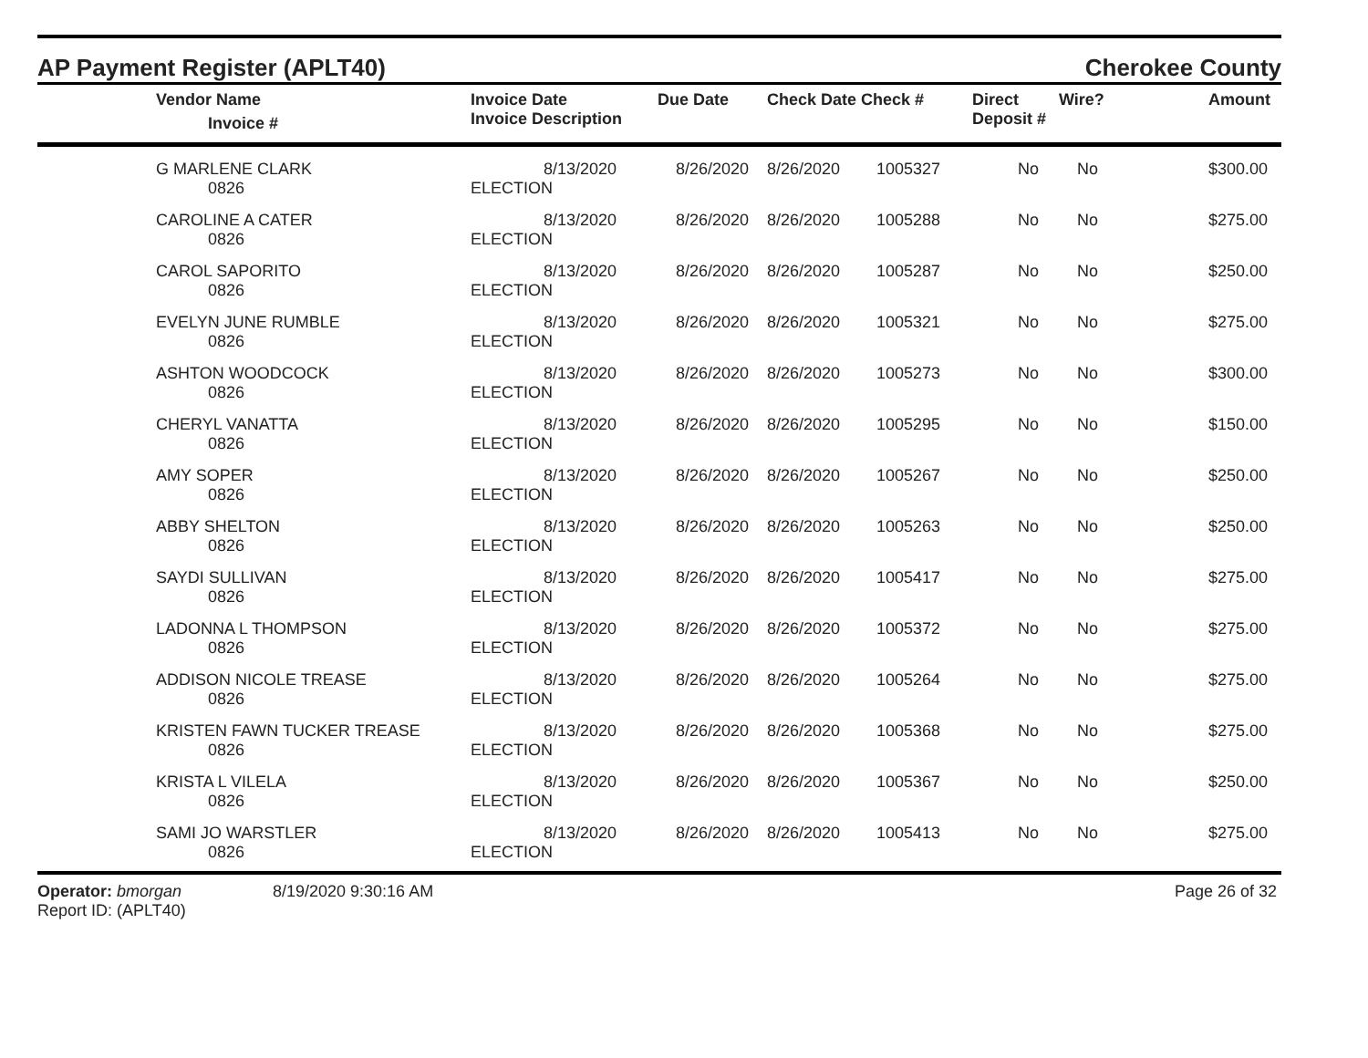AP Payment Register (APLT40)
Cherokee County
| | Vendor Name Invoice # | Invoice Date Invoice Description | Due Date | Check Date Check # | | Direct Deposit # | Wire? | Amount |
| --- | --- | --- | --- | --- | --- | --- | --- | --- |
| | G MARLENE CLARK 0826 | 8/13/2020 ELECTION | 8/26/2020 | 8/26/2020 | 1005327 | No | No | $300.00 |
| | CAROLINE A CATER 0826 | 8/13/2020 ELECTION | 8/26/2020 | 8/26/2020 | 1005288 | No | No | $275.00 |
| | CAROL SAPORITO 0826 | 8/13/2020 ELECTION | 8/26/2020 | 8/26/2020 | 1005287 | No | No | $250.00 |
| | EVELYN JUNE RUMBLE 0826 | 8/13/2020 ELECTION | 8/26/2020 | 8/26/2020 | 1005321 | No | No | $275.00 |
| | ASHTON WOODCOCK 0826 | 8/13/2020 ELECTION | 8/26/2020 | 8/26/2020 | 1005273 | No | No | $300.00 |
| | CHERYL VANATTA 0826 | 8/13/2020 ELECTION | 8/26/2020 | 8/26/2020 | 1005295 | No | No | $150.00 |
| | AMY SOPER 0826 | 8/13/2020 ELECTION | 8/26/2020 | 8/26/2020 | 1005267 | No | No | $250.00 |
| | ABBY SHELTON 0826 | 8/13/2020 ELECTION | 8/26/2020 | 8/26/2020 | 1005263 | No | No | $250.00 |
| | SAYDI SULLIVAN 0826 | 8/13/2020 ELECTION | 8/26/2020 | 8/26/2020 | 1005417 | No | No | $275.00 |
| | LADONNA L THOMPSON 0826 | 8/13/2020 ELECTION | 8/26/2020 | 8/26/2020 | 1005372 | No | No | $275.00 |
| | ADDISON NICOLE TREASE 0826 | 8/13/2020 ELECTION | 8/26/2020 | 8/26/2020 | 1005264 | No | No | $275.00 |
| | KRISTEN FAWN TUCKER TREASE 0826 | 8/13/2020 ELECTION | 8/26/2020 | 8/26/2020 | 1005368 | No | No | $275.00 |
| | KRISTA L VILELA 0826 | 8/13/2020 ELECTION | 8/26/2020 | 8/26/2020 | 1005367 | No | No | $250.00 |
| | SAMI JO WARSTLER 0826 | 8/13/2020 ELECTION | 8/26/2020 | 8/26/2020 | 1005413 | No | No | $275.00 |
Operator: bmorgan
Report ID: (APLT40)
8/19/2020 9:30:16 AM Page 26 of 32